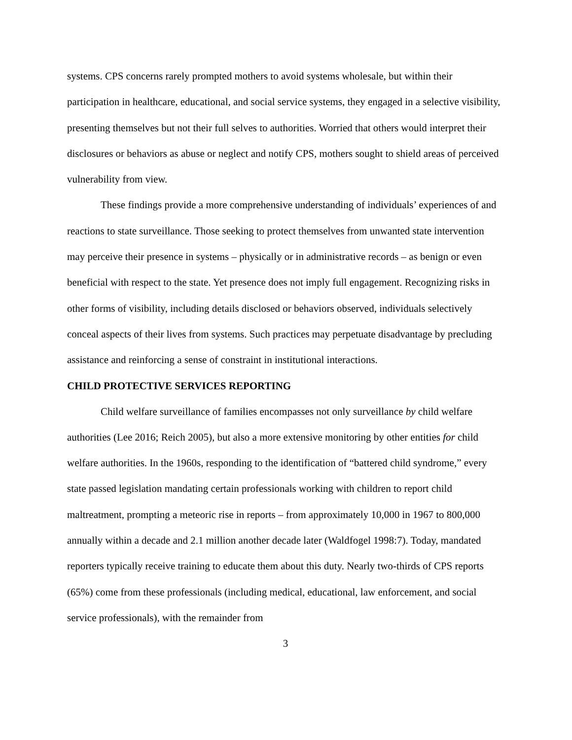systems. CPS concerns rarely prompted mothers to avoid systems wholesale, but within their participation in healthcare, educational, and social service systems, they engaged in a selective visibility, presenting themselves but not their full selves to authorities. Worried that others would interpret their disclosures or behaviors as abuse or neglect and notify CPS, mothers sought to shield areas of perceived vulnerability from view.
These findings provide a more comprehensive understanding of individuals’ experiences of and reactions to state surveillance. Those seeking to protect themselves from unwanted state intervention may perceive their presence in systems – physically or in administrative records – as benign or even beneficial with respect to the state. Yet presence does not imply full engagement. Recognizing risks in other forms of visibility, including details disclosed or behaviors observed, individuals selectively conceal aspects of their lives from systems. Such practices may perpetuate disadvantage by precluding assistance and reinforcing a sense of constraint in institutional interactions.
CHILD PROTECTIVE SERVICES REPORTING
Child welfare surveillance of families encompasses not only surveillance by child welfare authorities (Lee 2016; Reich 2005), but also a more extensive monitoring by other entities for child welfare authorities. In the 1960s, responding to the identification of “battered child syndrome,” every state passed legislation mandating certain professionals working with children to report child maltreatment, prompting a meteoric rise in reports – from approximately 10,000 in 1967 to 800,000 annually within a decade and 2.1 million another decade later (Waldfogel 1998:7). Today, mandated reporters typically receive training to educate them about this duty. Nearly two-thirds of CPS reports (65%) come from these professionals (including medical, educational, law enforcement, and social service professionals), with the remainder from
3